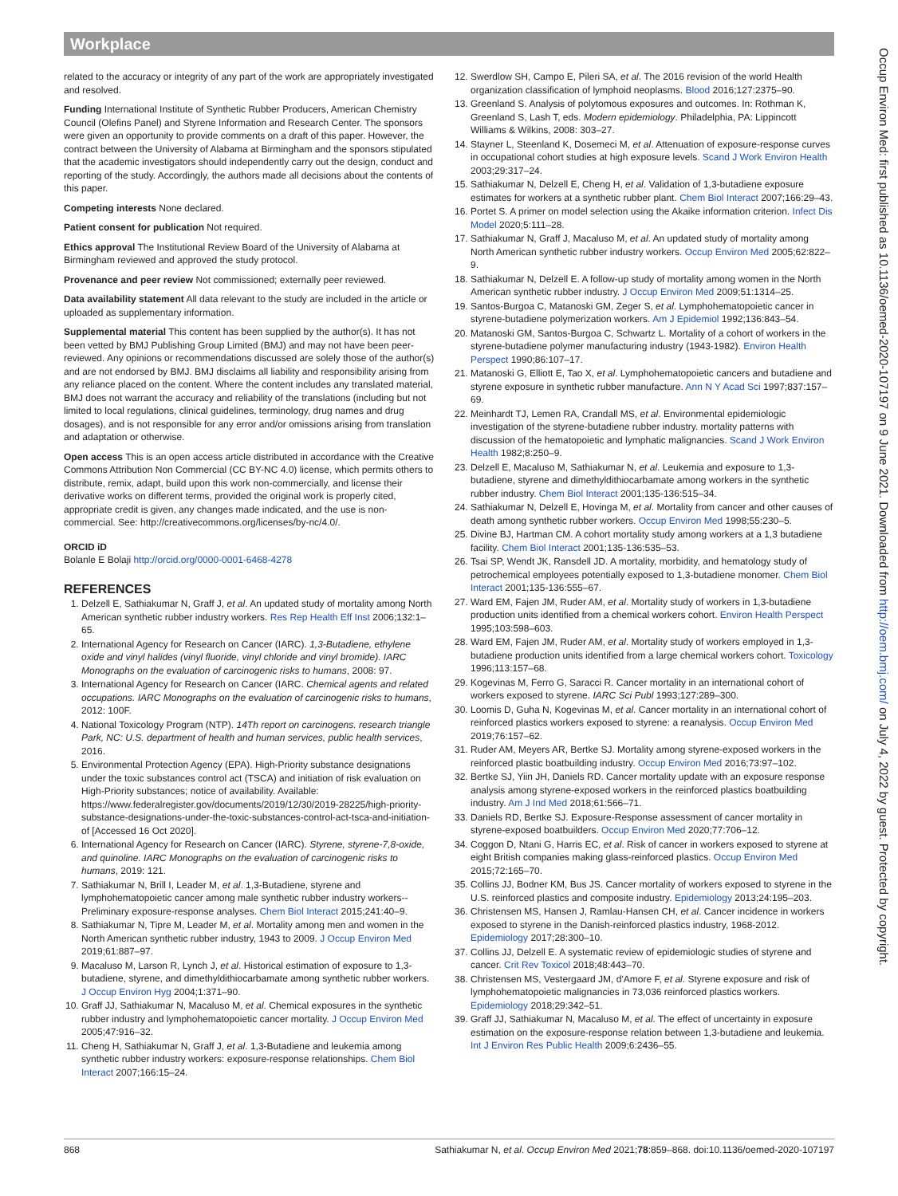Workplace
related to the accuracy or integrity of any part of the work are appropriately investigated and resolved.
Funding International Institute of Synthetic Rubber Producers, American Chemistry Council (Olefins Panel) and Styrene Information and Research Center. The sponsors were given an opportunity to provide comments on a draft of this paper. However, the contract between the University of Alabama at Birmingham and the sponsors stipulated that the academic investigators should independently carry out the design, conduct and reporting of the study. Accordingly, the authors made all decisions about the contents of this paper.
Competing interests None declared.
Patient consent for publication Not required.
Ethics approval The Institutional Review Board of the University of Alabama at Birmingham reviewed and approved the study protocol.
Provenance and peer review Not commissioned; externally peer reviewed.
Data availability statement All data relevant to the study are included in the article or uploaded as supplementary information.
Supplemental material This content has been supplied by the author(s). It has not been vetted by BMJ Publishing Group Limited (BMJ) and may not have been peer-reviewed. Any opinions or recommendations discussed are solely those of the author(s) and are not endorsed by BMJ. BMJ disclaims all liability and responsibility arising from any reliance placed on the content. Where the content includes any translated material, BMJ does not warrant the accuracy and reliability of the translations (including but not limited to local regulations, clinical guidelines, terminology, drug names and drug dosages), and is not responsible for any error and/or omissions arising from translation and adaptation or otherwise.
Open access This is an open access article distributed in accordance with the Creative Commons Attribution Non Commercial (CC BY-NC 4.0) license, which permits others to distribute, remix, adapt, build upon this work non-commercially, and license their derivative works on different terms, provided the original work is properly cited, appropriate credit is given, any changes made indicated, and the use is non-commercial. See: http://creativecommons.org/licenses/by-nc/4.0/.
ORCID iD
Bolanle E Bolaji http://orcid.org/0000-0001-6468-4278
REFERENCES
1. Delzell E, Sathiakumar N, Graff J, et al. An updated study of mortality among North American synthetic rubber industry workers. Res Rep Health Eff Inst 2006;132:1–65.
2. International Agency for Research on Cancer (IARC). 1,3-Butadiene, ethylene oxide and vinyl halides (vinyl fluoride, vinyl chloride and vinyl bromide). IARC Monographs on the evaluation of carcinogenic risks to humans, 2008: 97.
3. International Agency for Research on Cancer (IARC. Chemical agents and related occupations. IARC Monographs on the evaluation of carcinogenic risks to humans, 2012: 100F.
4. National Toxicology Program (NTP). 14Th report on carcinogens. research triangle Park, NC: U.S. department of health and human services, public health services, 2016.
5. Environmental Protection Agency (EPA). High-Priority substance designations under the toxic substances control act (TSCA) and initiation of risk evaluation on High-Priority substances; notice of availability. Available: https://www.federalregister.gov/documents/2019/12/30/2019-28225/high-priority-substance-designations-under-the-toxic-substances-control-act-tsca-and-initiation-of [Accessed 16 Oct 2020].
6. International Agency for Research on Cancer (IARC). Styrene, styrene-7,8-oxide, and quinoline. IARC Monographs on the evaluation of carcinogenic risks to humans, 2019: 121.
7. Sathiakumar N, Brill I, Leader M, et al. 1,3-Butadiene, styrene and lymphohematopoietic cancer among male synthetic rubber industry workers--Preliminary exposure-response analyses. Chem Biol Interact 2015;241:40–9.
8. Sathiakumar N, Tipre M, Leader M, et al. Mortality among men and women in the North American synthetic rubber industry, 1943 to 2009. J Occup Environ Med 2019;61:887–97.
9. Macaluso M, Larson R, Lynch J, et al. Historical estimation of exposure to 1,3-butadiene, styrene, and dimethyldithiocarbamate among synthetic rubber workers. J Occup Environ Hyg 2004;1:371–90.
10. Graff JJ, Sathiakumar N, Macaluso M, et al. Chemical exposures in the synthetic rubber industry and lymphohematopoietic cancer mortality. J Occup Environ Med 2005;47:916–32.
11. Cheng H, Sathiakumar N, Graff J, et al. 1,3-Butadiene and leukemia among synthetic rubber industry workers: exposure-response relationships. Chem Biol Interact 2007;166:15–24.
12. Swerdlow SH, Campo E, Pileri SA, et al. The 2016 revision of the world Health organization classification of lymphoid neoplasms. Blood 2016;127:2375–90.
13. Greenland S. Analysis of polytomous exposures and outcomes. In: Rothman K, Greenland S, Lash T, eds. Modern epidemiology. Philadelphia, PA: Lippincott Williams & Wilkins, 2008: 303–27.
14. Stayner L, Steenland K, Dosemeci M, et al. Attenuation of exposure-response curves in occupational cohort studies at high exposure levels. Scand J Work Environ Health 2003;29:317–24.
15. Sathiakumar N, Delzell E, Cheng H, et al. Validation of 1,3-butadiene exposure estimates for workers at a synthetic rubber plant. Chem Biol Interact 2007;166:29–43.
16. Portet S. A primer on model selection using the Akaike information criterion. Infect Dis Model 2020;5:111–28.
17. Sathiakumar N, Graff J, Macaluso M, et al. An updated study of mortality among North American synthetic rubber industry workers. Occup Environ Med 2005;62:822–9.
18. Sathiakumar N, Delzell E. A follow-up study of mortality among women in the North American synthetic rubber industry. J Occup Environ Med 2009;51:1314–25.
19. Santos-Burgoa C, Matanoski GM, Zeger S, et al. Lymphohematopoietic cancer in styrene-butadiene polymerization workers. Am J Epidemiol 1992;136:843–54.
20. Matanoski GM, Santos-Burgoa C, Schwartz L. Mortality of a cohort of workers in the styrene-butadiene polymer manufacturing industry (1943-1982). Environ Health Perspect 1990;86:107–17.
21. Matanoski G, Elliott E, Tao X, et al. Lymphohematopoietic cancers and butadiene and styrene exposure in synthetic rubber manufacture. Ann N Y Acad Sci 1997;837:157–69.
22. Meinhardt TJ, Lemen RA, Crandall MS, et al. Environmental epidemiologic investigation of the styrene-butadiene rubber industry. mortality patterns with discussion of the hematopoietic and lymphatic malignancies. Scand J Work Environ Health 1982;8:250–9.
23. Delzell E, Macaluso M, Sathiakumar N, et al. Leukemia and exposure to 1,3-butadiene, styrene and dimethyldithiocarbamate among workers in the synthetic rubber industry. Chem Biol Interact 2001;135-136:515–34.
24. Sathiakumar N, Delzell E, Hovinga M, et al. Mortality from cancer and other causes of death among synthetic rubber workers. Occup Environ Med 1998;55:230–5.
25. Divine BJ, Hartman CM. A cohort mortality study among workers at a 1,3 butadiene facility. Chem Biol Interact 2001;135-136:535–53.
26. Tsai SP, Wendt JK, Ransdell JD. A mortality, morbidity, and hematology study of petrochemical employees potentially exposed to 1,3-butadiene monomer. Chem Biol Interact 2001;135-136:555–67.
27. Ward EM, Fajen JM, Ruder AM, et al. Mortality study of workers in 1,3-butadiene production units identified from a chemical workers cohort. Environ Health Perspect 1995;103:598–603.
28. Ward EM, Fajen JM, Ruder AM, et al. Mortality study of workers employed in 1,3-butadiene production units identified from a large chemical workers cohort. Toxicology 1996;113:157–68.
29. Kogevinas M, Ferro G, Saracci R. Cancer mortality in an international cohort of workers exposed to styrene. IARC Sci Publ 1993;127:289–300.
30. Loomis D, Guha N, Kogevinas M, et al. Cancer mortality in an international cohort of reinforced plastics workers exposed to styrene: a reanalysis. Occup Environ Med 2019;76:157–62.
31. Ruder AM, Meyers AR, Bertke SJ. Mortality among styrene-exposed workers in the reinforced plastic boatbuilding industry. Occup Environ Med 2016;73:97–102.
32. Bertke SJ, Yiin JH, Daniels RD. Cancer mortality update with an exposure response analysis among styrene-exposed workers in the reinforced plastics boatbuilding industry. Am J Ind Med 2018;61:566–71.
33. Daniels RD, Bertke SJ. Exposure-Response assessment of cancer mortality in styrene-exposed boatbuilders. Occup Environ Med 2020;77:706–12.
34. Coggon D, Ntani G, Harris EC, et al. Risk of cancer in workers exposed to styrene at eight British companies making glass-reinforced plastics. Occup Environ Med 2015;72:165–70.
35. Collins JJ, Bodner KM, Bus JS. Cancer mortality of workers exposed to styrene in the U.S. reinforced plastics and composite industry. Epidemiology 2013;24:195–203.
36. Christensen MS, Hansen J, Ramlau-Hansen CH, et al. Cancer incidence in workers exposed to styrene in the Danish-reinforced plastics industry, 1968-2012. Epidemiology 2017;28:300–10.
37. Collins JJ, Delzell E. A systematic review of epidemiologic studies of styrene and cancer. Crit Rev Toxicol 2018;48:443–70.
38. Christensen MS, Vestergaard JM, d'Amore F, et al. Styrene exposure and risk of lymphohematopoietic malignancies in 73,036 reinforced plastics workers. Epidemiology 2018;29:342–51.
39. Graff JJ, Sathiakumar N, Macaluso M, et al. The effect of uncertainty in exposure estimation on the exposure-response relation between 1,3-butadiene and leukemia. Int J Environ Res Public Health 2009;6:2436–55.
Occup Environ Med: first published as 10.1136/oemed-2020-107197 on 9 June 2021. Downloaded from http://oem.bmj.com/ on July 4, 2022 by guest. Protected by copyright.
868 Sathiakumar N, et al. Occup Environ Med 2021;78:859–868. doi:10.1136/oemed-2020-107197